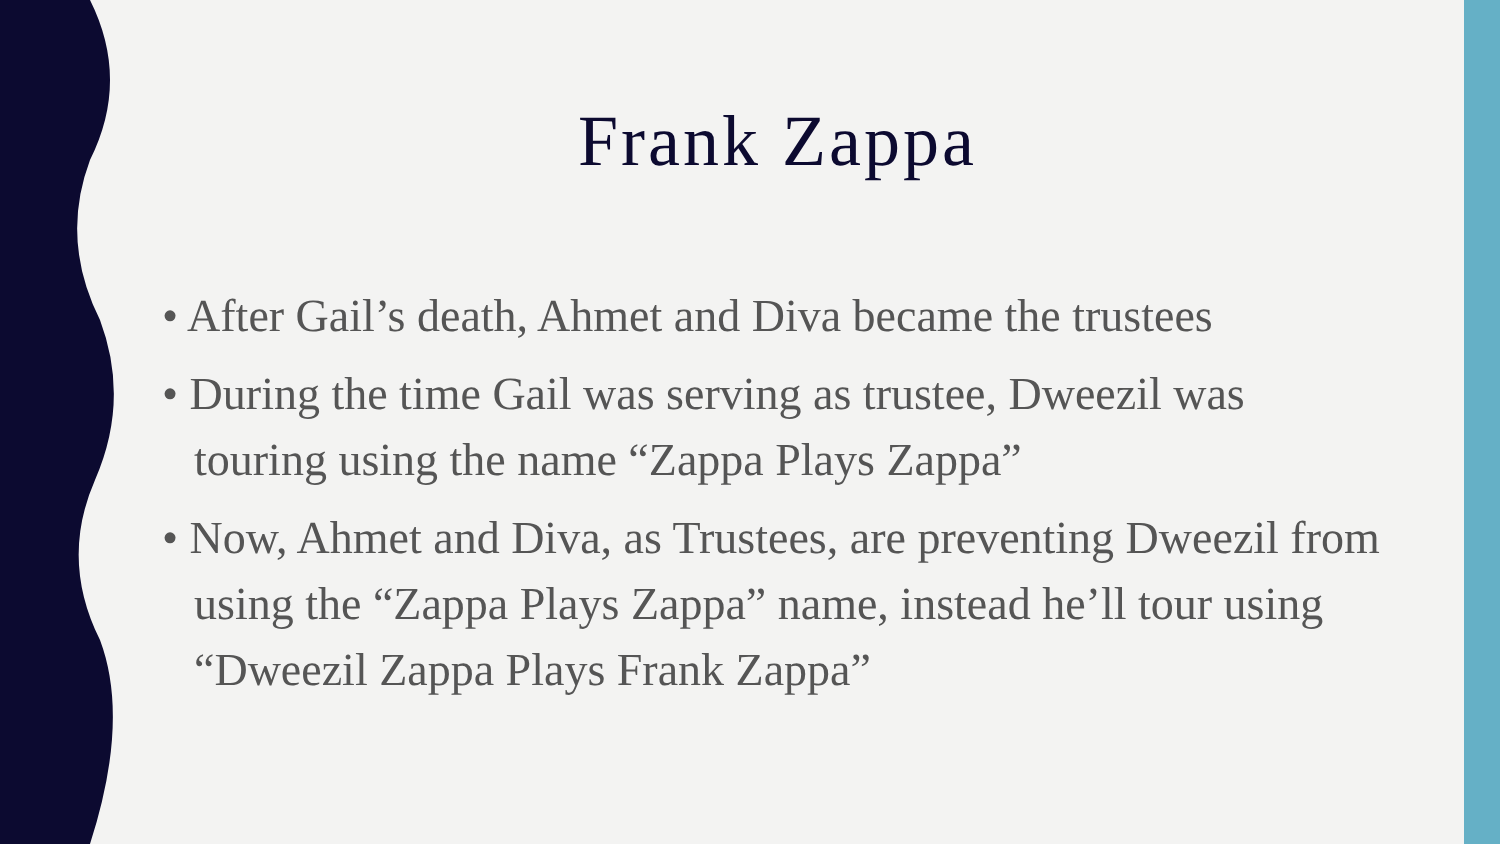Frank Zappa
• After Gail’s death, Ahmet and Diva became the trustees
• During the time Gail was serving as trustee, Dweezil was touring using the name “Zappa Plays Zappa”
• Now, Ahmet and Diva, as Trustees, are preventing Dweezil from using the “Zappa Plays Zappa” name, instead he’ll tour using “Dweezil Zappa Plays Frank Zappa”